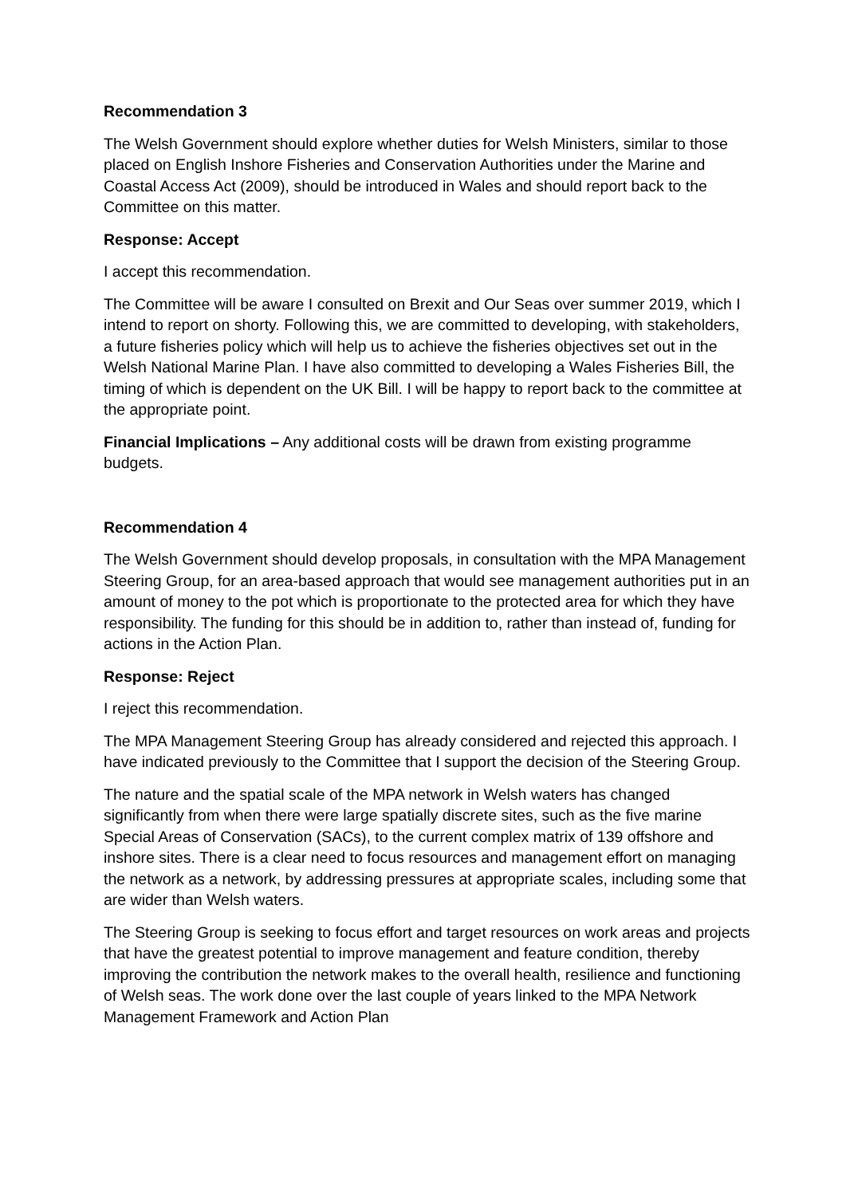Recommendation 3
The Welsh Government should explore whether duties for Welsh Ministers, similar to those placed on English Inshore Fisheries and Conservation Authorities under the Marine and Coastal Access Act (2009), should be introduced in Wales and should report back to the Committee on this matter.
Response: Accept
I accept this recommendation.
The Committee will be aware I consulted on Brexit and Our Seas over summer 2019, which I intend to report on shorty. Following this, we are committed to developing, with stakeholders, a future fisheries policy which will help us to achieve the fisheries objectives set out in the Welsh National Marine Plan. I have also committed to developing a Wales Fisheries Bill, the timing of which is dependent on the UK Bill. I will be happy to report back to the committee at the appropriate point.
Financial Implications – Any additional costs will be drawn from existing programme budgets.
Recommendation 4
The Welsh Government should develop proposals, in consultation with the MPA Management Steering Group, for an area-based approach that would see management authorities put in an amount of money to the pot which is proportionate to the protected area for which they have responsibility. The funding for this should be in addition to, rather than instead of, funding for actions in the Action Plan.
Response: Reject
I reject this recommendation.
The MPA Management Steering Group has already considered and rejected this approach. I have indicated previously to the Committee that I support the decision of the Steering Group.
The nature and the spatial scale of the MPA network in Welsh waters has changed significantly from when there were large spatially discrete sites, such as the five marine Special Areas of Conservation (SACs), to the current complex matrix of 139 offshore and inshore sites. There is a clear need to focus resources and management effort on managing the network as a network, by addressing pressures at appropriate scales, including some that are wider than Welsh waters.
The Steering Group is seeking to focus effort and target resources on work areas and projects that have the greatest potential to improve management and feature condition, thereby improving the contribution the network makes to the overall health, resilience and functioning of Welsh seas. The work done over the last couple of years linked to the MPA Network Management Framework and Action Plan